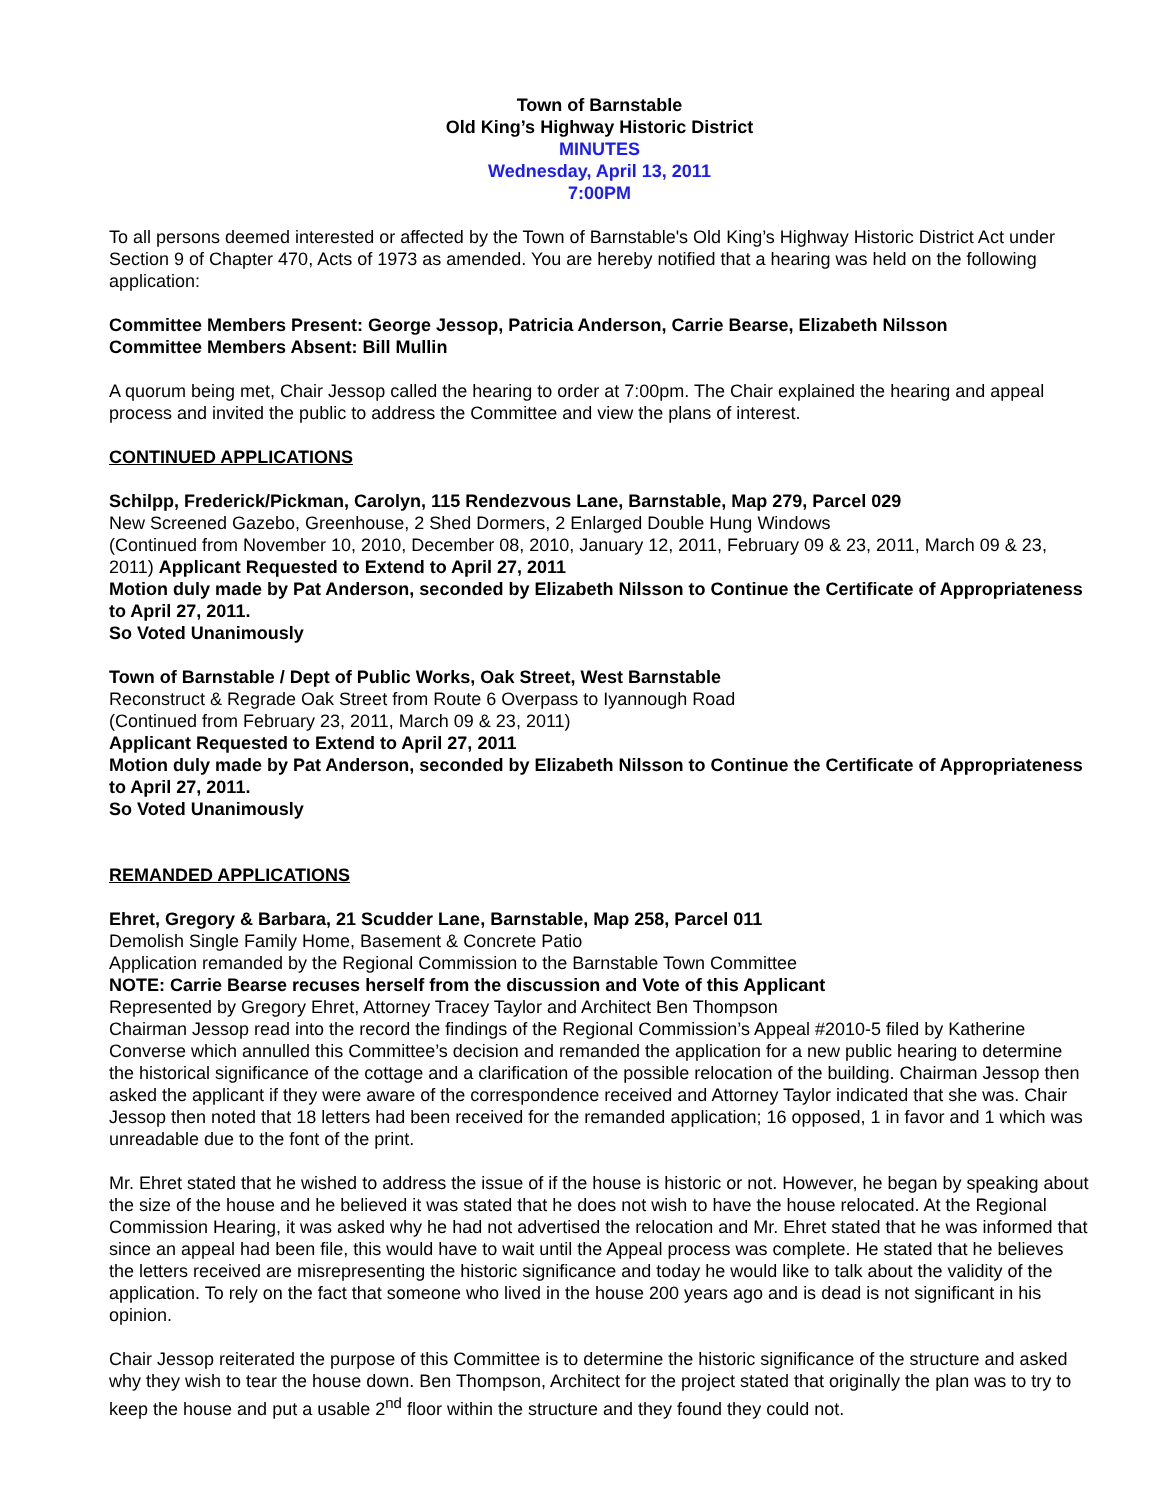Town of Barnstable
Old King’s Highway Historic District
MINUTES
Wednesday, April 13, 2011
7:00PM
To all persons deemed interested or affected by the Town of Barnstable's Old King’s Highway Historic District Act under Section 9 of Chapter 470, Acts of 1973 as amended. You are hereby notified that a hearing was held on the following application:
Committee Members Present: George Jessop, Patricia Anderson, Carrie Bearse, Elizabeth Nilsson
Committee Members Absent: Bill Mullin
A quorum being met, Chair Jessop called the hearing to order at 7:00pm. The Chair explained the hearing and appeal process and invited the public to address the Committee and view the plans of interest.
CONTINUED APPLICATIONS
Schilpp, Frederick/Pickman, Carolyn, 115 Rendezvous Lane, Barnstable, Map 279, Parcel 029
New Screened Gazebo, Greenhouse, 2 Shed Dormers, 2 Enlarged Double Hung Windows
(Continued from November 10, 2010, December 08, 2010, January 12, 2011, February 09 & 23, 2011, March 09 & 23, 2011) Applicant Requested to Extend to April 27, 2011
Motion duly made by Pat Anderson, seconded by Elizabeth Nilsson to Continue the Certificate of Appropriateness to April 27, 2011.
So Voted Unanimously
Town of Barnstable / Dept of Public Works, Oak Street, West Barnstable
Reconstruct & Regrade Oak Street from Route 6 Overpass to Iyannough Road
(Continued from February 23, 2011, March 09 & 23, 2011)
Applicant Requested to Extend to April 27, 2011
Motion duly made by Pat Anderson, seconded by Elizabeth Nilsson to Continue the Certificate of Appropriateness to April 27, 2011.
So Voted Unanimously
REMANDED APPLICATIONS
Ehret, Gregory & Barbara, 21 Scudder Lane, Barnstable, Map 258, Parcel 011
Demolish Single Family Home, Basement & Concrete Patio
Application remanded by the Regional Commission to the Barnstable Town Committee
NOTE: Carrie Bearse recuses herself from the discussion and Vote of this Applicant
Represented by Gregory Ehret, Attorney Tracey Taylor and Architect Ben Thompson
Chairman Jessop read into the record the findings of the Regional Commission’s Appeal #2010-5 filed by Katherine Converse which annulled this Committee’s decision and remanded the application for a new public hearing to determine the historical significance of the cottage and a clarification of the possible relocation of the building. Chairman Jessop then asked the applicant if they were aware of the correspondence received and Attorney Taylor indicated that she was. Chair Jessop then noted that 18 letters had been received for the remanded application; 16 opposed, 1 in favor and 1 which was unreadable due to the font of the print.
Mr. Ehret stated that he wished to address the issue of if the house is historic or not. However, he began by speaking about the size of the house and he believed it was stated that he does not wish to have the house relocated. At the Regional Commission Hearing, it was asked why he had not advertised the relocation and Mr. Ehret stated that he was informed that since an appeal had been file, this would have to wait until the Appeal process was complete. He stated that he believes the letters received are misrepresenting the historic significance and today he would like to talk about the validity of the application. To rely on the fact that someone who lived in the house 200 years ago and is dead is not significant in his opinion.
Chair Jessop reiterated the purpose of this Committee is to determine the historic significance of the structure and asked why they wish to tear the house down. Ben Thompson, Architect for the project stated that originally the plan was to try to keep the house and put a usable 2<sup>nd</sup> floor within the structure and they found they could not.